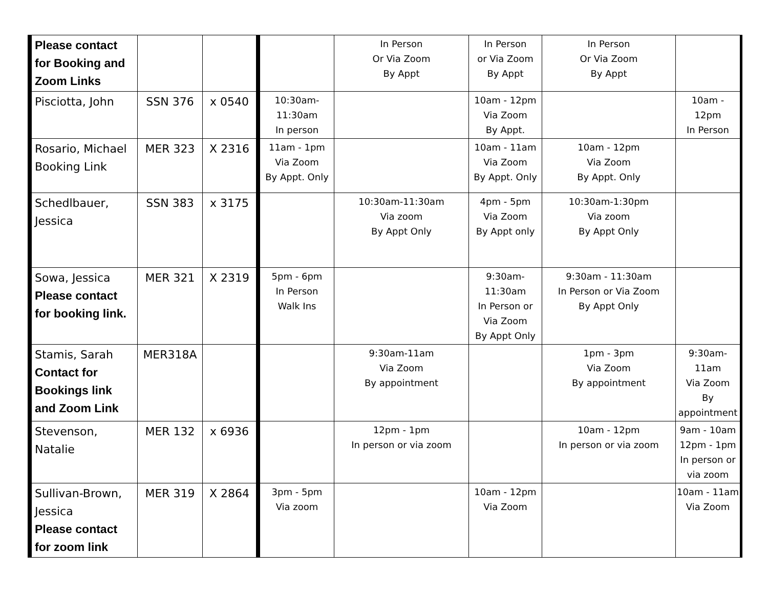| Please contact for Booking and Zoom Links | | | | In Person Or Via Zoom By Appt | In Person or Via Zoom By Appt | In Person Or Via Zoom By Appt | |
| Pisciotta, John | SSN 376 | x 0540 | 10:30am- 11:30am In person | | 10am - 12pm Via Zoom By Appt. | | 10am - 12pm In Person |
| Rosario, Michael Booking Link | MER 323 | X 2316 | 11am - 1pm Via Zoom By Appt. Only | | 10am - 11am Via Zoom By Appt. Only | 10am - 12pm Via Zoom By Appt. Only | |
| Schedlbauer, Jessica | SSN 383 | x 3175 | | 10:30am-11:30am Via zoom By Appt Only | 4pm - 5pm Via Zoom By Appt only | 10:30am-1:30pm Via zoom By Appt Only | |
| Sowa, Jessica Please contact for booking link. | MER 321 | X 2319 | 5pm - 6pm In Person Walk Ins | | 9:30am- 11:30am In Person or Via Zoom By Appt Only | 9:30am - 11:30am In Person or Via Zoom By Appt Only | |
| Stamis, Sarah Contact for Bookings link and Zoom Link | MER318A | | | 9:30am-11am Via Zoom By appointment | | 1pm - 3pm Via Zoom By appointment | 9:30am- 11am Via Zoom By appointment |
| Stevenson, Natalie | MER 132 | x 6936 | | 12pm - 1pm In person or via zoom | | 10am - 12pm In person or via zoom | 9am - 10am 12pm - 1pm In person or via zoom |
| Sullivan-Brown, Jessica Please contact for zoom link | MER 319 | X 2864 | 3pm - 5pm Via zoom | | 10am - 12pm Via Zoom | | 10am - 11am Via Zoom |